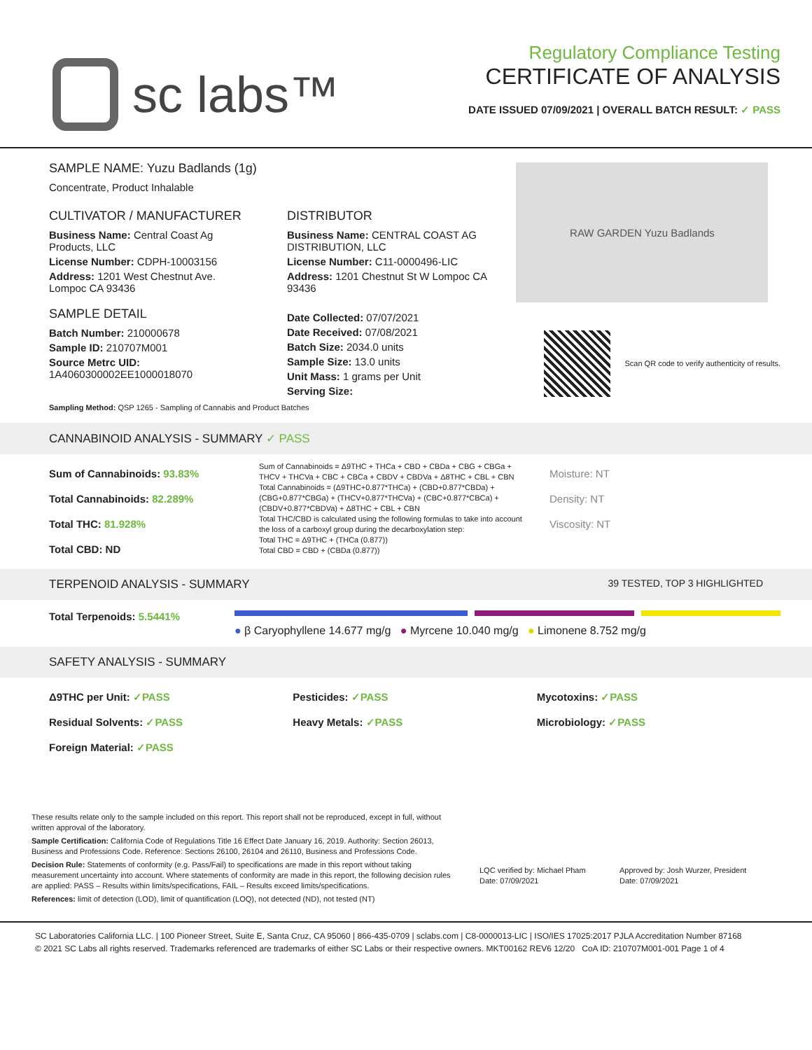sc labs™
Regulatory Compliance Testing
CERTIFICATE OF ANALYSIS
DATE ISSUED 07/09/2021 | OVERALL BATCH RESULT: ✓ PASS
SAMPLE NAME: Yuzu Badlands (1g)
Concentrate, Product Inhalable
CULTIVATOR / MANUFACTURER
Business Name: Central Coast Ag Products, LLC
License Number: CDPH-10003156
Address: 1201 West Chestnut Ave. Lompoc CA 93436
SAMPLE DETAIL
Batch Number: 210000678
Sample ID: 210707M001
Source Metrc UID: 1A4060300002EE1000018070
DISTRIBUTOR
Business Name: CENTRAL COAST AG DISTRIBUTION, LLC
License Number: C11-0000496-LIC
Address: 1201 Chestnut St W Lompoc CA 93436
Date Collected: 07/07/2021
Date Received: 07/08/2021
Batch Size: 2034.0 units
Sample Size: 13.0 units
Unit Mass: 1 grams per Unit
Serving Size:
Sampling Method: QSP 1265 - Sampling of Cannabis and Product Batches
RAW GARDEN Yuzu Badlands
Scan QR code to verify authenticity of results.
CANNABINOID ANALYSIS - SUMMARY ✓ PASS
Sum of Cannabinoids: 93.83%
Total Cannabinoids: 82.289%
Total THC: 81.928%
Total CBD: ND
Sum of Cannabinoids = Δ9THC + THCa + CBD + CBDa + CBG + CBGa + THCV + THCVa + CBC + CBCa + CBDV + CBDVa + Δ8THC + CBL + CBN
Total Cannabinoids = (Δ9THC+0.877*THCa) + (CBD+0.877*CBDa) + (CBG+0.877*CBGa) + (THCV+0.877*THCVa) + (CBC+0.877*CBCa) + (CBDV+0.877*CBDVa) + Δ8THC + CBL + CBN
Total THC/CBD is calculated using the following formulas to take into account the loss of a carboxyl group during the decarboxylation step:
Total THC = Δ9THC + (THCa (0.877))
Total CBD = CBD + (CBDa (0.877))
Moisture: NT
Density: NT
Viscosity: NT
TERPENOID ANALYSIS - SUMMARY 39 TESTED, TOP 3 HIGHLIGHTED
Total Terpenoids: 5.5441%
● β Caryophyllene 14.677 mg/g ● Myrcene 10.040 mg/g ● Limonene 8.752 mg/g
SAFETY ANALYSIS - SUMMARY
Δ9THC per Unit: ✓PASS
Residual Solvents: ✓PASS
Foreign Material: ✓PASS
Pesticides: ✓PASS
Heavy Metals: ✓PASS
Mycotoxins: ✓PASS
Microbiology: ✓PASS
These results relate only to the sample included on this report. This report shall not be reproduced, except in full, without written approval of the laboratory.
Sample Certification: California Code of Regulations Title 16 Effect Date January 16, 2019. Authority: Section 26013, Business and Professions Code. Reference: Sections 26100, 26104 and 26110, Business and Professions Code.
Decision Rule: Statements of conformity (e.g. Pass/Fail) to specifications are made in this report without taking measurement uncertainty into account. Where statements of conformity are made in this report, the following decision rules are applied: PASS – Results within limits/specifications, FAIL – Results exceed limits/specifications.
References: limit of detection (LOD), limit of quantification (LOQ), not detected (ND), not tested (NT)
LQC verified by: Michael Pham
Date: 07/09/2021
Approved by: Josh Wurzer, President
Date: 07/09/2021
SC Laboratories California LLC. | 100 Pioneer Street, Suite E, Santa Cruz, CA 95060 | 866-435-0709 | sclabs.com | C8-0000013-LIC | ISO/IES 17025:2017 PJLA Accreditation Number 87168
© 2021 SC Labs all rights reserved. Trademarks referenced are trademarks of either SC Labs or their respective owners. MKT00162 REV6 12/20 CoA ID: 210707M001-001 Page 1 of 4